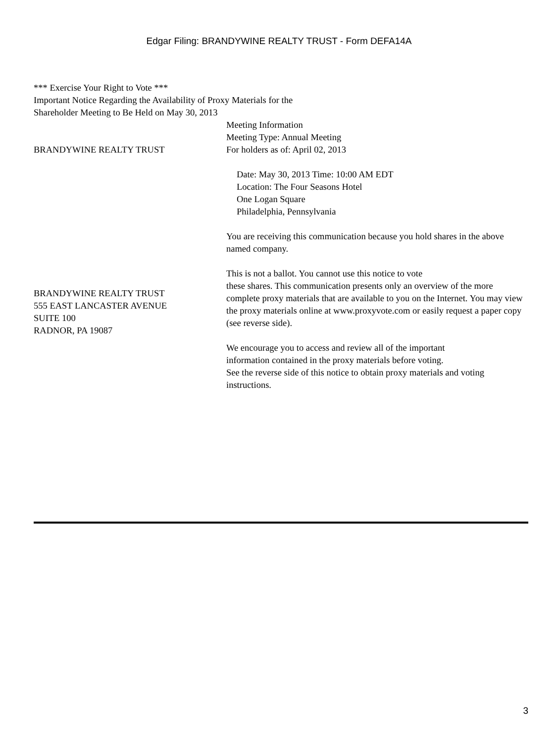Edgar Filing: BRANDYWINE REALTY TRUST - Form DEFA14A
*** Exercise Your Right to Vote ***
Important Notice Regarding the Availability of Proxy Materials for the
Shareholder Meeting to Be Held on May 30, 2013
BRANDYWINE REALTY TRUST
BRANDYWINE REALTY TRUST
555 EAST LANCASTER AVENUE
SUITE 100
RADNOR, PA 19087
Meeting Information
Meeting Type: Annual Meeting
For holders as of: April 02, 2013
Date: May 30, 2013 Time: 10:00 AM EDT
Location: The Four Seasons Hotel
One Logan Square
Philadelphia, Pennsylvania
You are receiving this communication because you hold shares in the above named company.
This is not a ballot. You cannot use this notice to vote
these shares. This communication presents only an overview of the more complete proxy materials that are available to you on the Internet. You may view the proxy materials online at www.proxyvote.com or easily request a paper copy (see reverse side).
We encourage you to access and review all of the important
information contained in the proxy materials before voting.
See the reverse side of this notice to obtain proxy materials and voting instructions.
3